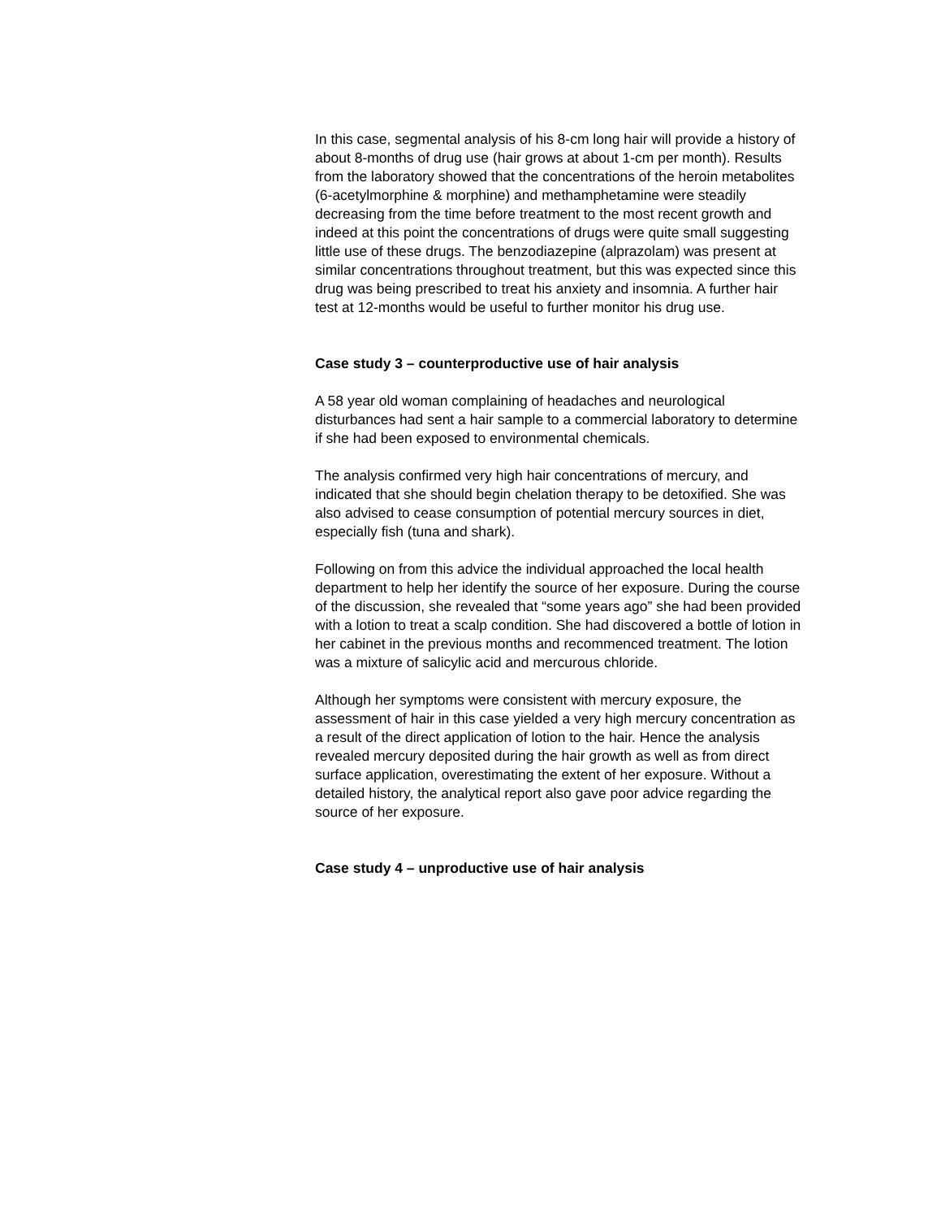In this case, segmental analysis of his 8-cm long hair will provide a history of about 8-months of drug use (hair grows at about 1-cm per month). Results from the laboratory showed that the concentrations of the heroin metabolites (6-acetylmorphine & morphine) and methamphetamine were steadily decreasing from the time before treatment to the most recent growth and indeed at this point the concentrations of drugs were quite small suggesting little use of these drugs. The benzodiazepine (alprazolam) was present at similar concentrations throughout treatment, but this was expected since this drug was being prescribed to treat his anxiety and insomnia. A further hair test at 12-months would be useful to further monitor his drug use.
Case study 3 – counterproductive use of hair analysis
A 58 year old woman complaining of headaches and neurological disturbances had sent a hair sample to a commercial laboratory to determine if she had been exposed to environmental chemicals.
The analysis confirmed very high hair concentrations of mercury, and indicated that she should begin chelation therapy to be detoxified. She was also advised to cease consumption of potential mercury sources in diet, especially fish (tuna and shark).
Following on from this advice the individual approached the local health department to help her identify the source of her exposure. During the course of the discussion, she revealed that “some years ago” she had been provided with a lotion to treat a scalp condition. She had discovered a bottle of lotion in her cabinet in the previous months and recommenced treatment. The lotion was a mixture of salicylic acid and mercurous chloride.
Although her symptoms were consistent with mercury exposure, the assessment of hair in this case yielded a very high mercury concentration as a result of the direct application of lotion to the hair. Hence the analysis revealed mercury deposited during the hair growth as well as from direct surface application, overestimating the extent of her exposure. Without a detailed history, the analytical report also gave poor advice regarding the source of her exposure.
Case study 4 – unproductive use of hair analysis